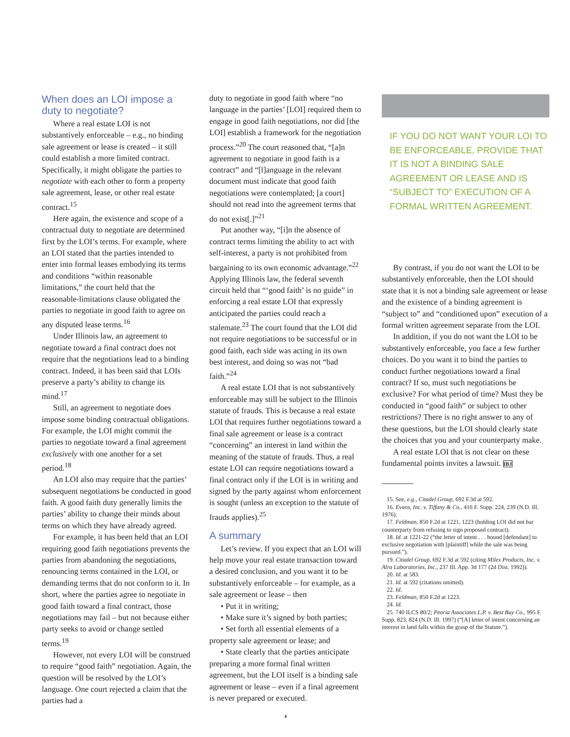When does an LOI impose a duty to negotiate?
Where a real estate LOI is not substantively enforceable – e.g., no binding sale agreement or lease is created – it still could establish a more limited contract. Specifically, it might obligate the parties to negotiate with each other to form a property sale agreement, lease, or other real estate contract.<sup>15</sup>
Here again, the existence and scope of a contractual duty to negotiate are determined first by the LOI’s terms. For example, where an LOI stated that the parties intended to enter into formal leases embodying its terms and conditions “within reasonable limitations,” the court held that the reasonable-limitations clause obligated the parties to negotiate in good faith to agree on any disputed lease terms.<sup>16</sup>
Under Illinois law, an agreement to negotiate toward a final contract does not require that the negotiations lead to a binding contract. Indeed, it has been said that LOIs preserve a party’s ability to change its mind.<sup>17</sup>
Still, an agreement to negotiate does impose some binding contractual obligations. For example, the LOI might commit the parties to negotiate toward a final agreement exclusively with one another for a set period.<sup>18</sup>
An LOI also may require that the parties’ subsequent negotiations be conducted in good faith. A good faith duty generally limits the parties’ ability to change their minds about terms on which they have already agreed.
For example, it has been held that an LOI requiring good faith negotiations prevents the parties from abandoning the negotiations, renouncing terms contained in the LOI, or demanding terms that do not conform to it. In short, where the parties agree to negotiate in good faith toward a final contract, those negotiations may fail – but not because either party seeks to avoid or change settled terms.<sup>19</sup>
However, not every LOI will be construed to require “good faith” negotiation. Again, the question will be resolved by the LOI’s language. One court rejected a claim that the parties had a
duty to negotiate in good faith where “no language in the parties’ [LOI] required them to engage in good faith negotiations, nor did [the LOI] establish a framework for the negotiation process.”<sup>20</sup> The court reasoned that, “[a]n agreement to negotiate in good faith is a contract” and “[l]anguage in the relevant document must indicate that good faith negotiations were contemplated; [a court] should not read into the agreement terms that do not exist[.]”<sup>21</sup>
Put another way, “[i]n the absence of contract terms limiting the ability to act with self-interest, a party is not prohibited from bargaining to its own economic advantage.”<sup>22</sup> Applying Illinois law, the federal seventh circuit held that “‘good faith’ is no guide” in enforcing a real estate LOI that expressly anticipated the parties could reach a stalemate.<sup>23</sup> The court found that the LOI did not require negotiations to be successful or in good faith, each side was acting in its own best interest, and doing so was not “bad faith.”<sup>24</sup>
A real estate LOI that is not substantively enforceable may still be subject to the Illinois statute of frauds. This is because a real estate LOI that requires further negotiations toward a final sale agreement or lease is a contract “concerning” an interest in land within the meaning of the statute of frauds. Thus, a real estate LOI can require negotiations toward a final contract only if the LOI is in writing and signed by the party against whom enforcement is sought (unless an exception to the statute of frauds applies).<sup>25</sup>
A summary
Let’s review. If you expect that an LOI will help move your real estate transaction toward a desired conclusion, and you want it to be substantively enforceable – for example, as a sale agreement or lease – then
• Put it in writing;
• Make sure it’s signed by both parties;
• Set forth all essential elements of a property sale agreement or lease; and
• State clearly that the parties anticipate preparing a more formal final written agreement, but the LOI itself is a binding sale agreement or lease – even if a final agreement is never prepared or executed.
4
IF YOU DO NOT WANT YOUR LOI TO BE ENFORCEABLE, PROVIDE THAT IT IS NOT A BINDING SALE AGREEMENT OR LEASE AND IS “SUBJECT TO” EXECUTION OF A FORMAL WRITTEN AGREEMENT.
By contrast, if you do not want the LOI to be substantively enforceable, then the LOI should state that it is not a binding sale agreement or lease and the existence of a binding agreement is “subject to” and “conditioned upon” execution of a formal written agreement separate from the LOI.
In addition, if you do not want the LOI to be substantively enforceable, you face a few further choices. Do you want it to bind the parties to conduct further negotiations toward a final contract? If so, must such negotiations be exclusive? For what period of time? Must they be conducted in “good faith” or subject to other restrictions? There is no right answer to any of these questions, but the LOI should clearly state the choices that you and your counterparty make.
A real estate LOI that is not clear on these fundamental points invites a lawsuit. IBJ
15. See, e.g., Citadel Group, 692 F.3d at 592.
16. Evans, Inc. v. Tiffany & Co., 416 F. Supp. 224, 239 (N.D. Ill. 1976).
17. Feldman, 850 F.2d at 1221, 1223 (holding LOI did not bar counterparty from refusing to sign proposed contract).
18. Id. at 1221-22 (“the letter of intent . . . bound [defendant] to exclusive negotiation with [plaintiff] while the sale was being pursued.”).
19. Citadel Group, 692 F.3d at 592 (citing Milex Products, Inc. v. Alra Laboratories, Inc., 237 Ill. App. 3d 177 (2d Dist. 1992)).
20. Id. at 583.
21. Id. at 592 (citations omitted).
22. Id.
23. Feldman, 850 F.2d at 1223.
24. Id.
25. 740 ILCS 80/2; Peoria Associates L.P. v. Best Buy Co., 995 F. Supp. 823, 824 (N.D. Ill. 1997) (“[A] letter of intent concerning an interest in land falls within the grasp of the Statute.”).